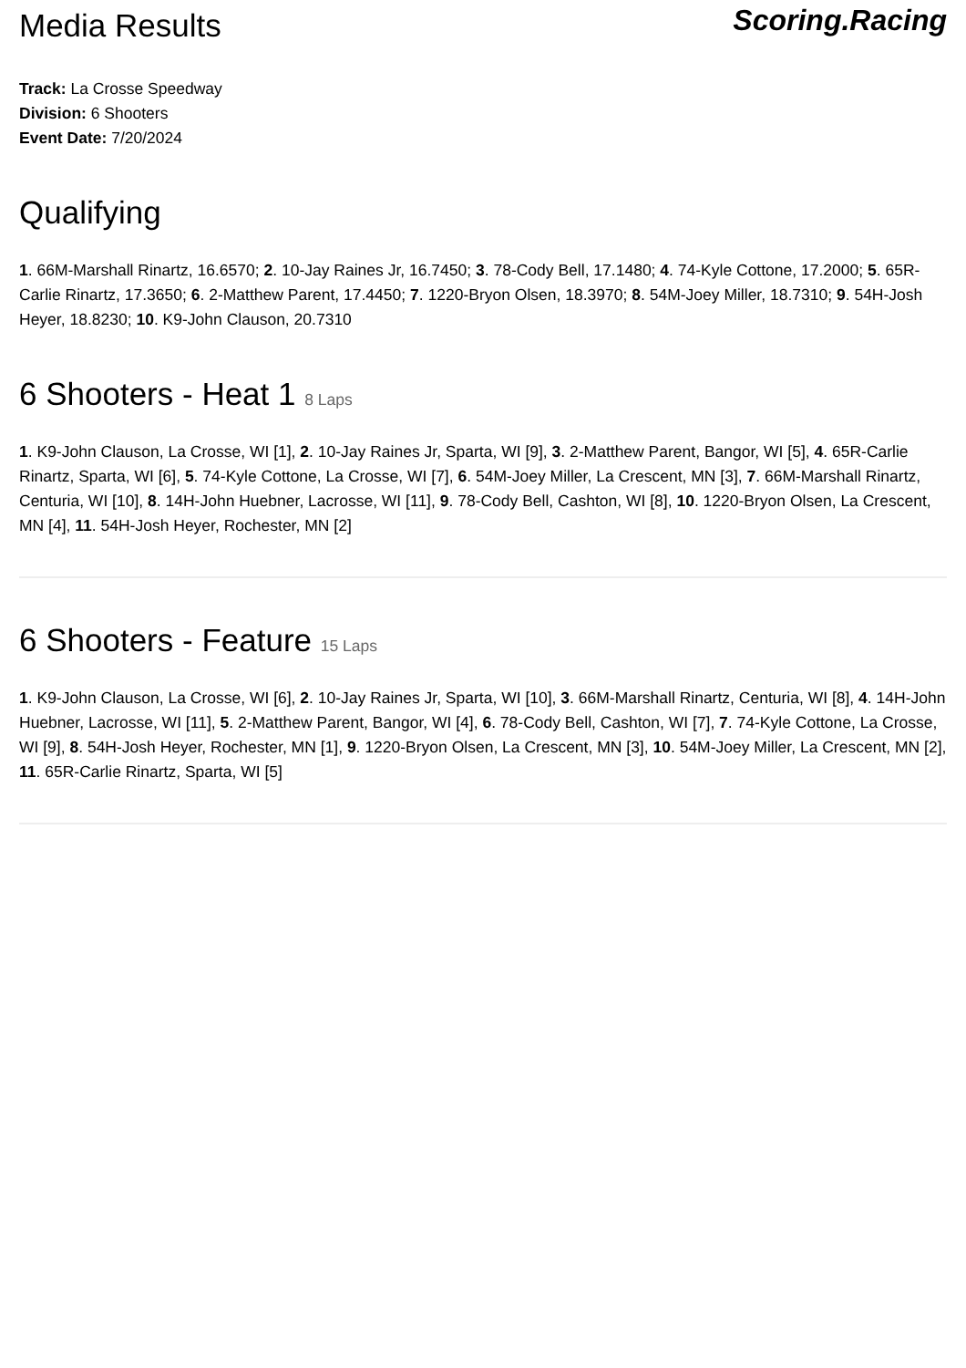Media Results
Scoring.Racing
Track: La Crosse Speedway
Division: 6 Shooters
Event Date: 7/20/2024
Qualifying
1. 66M-Marshall Rinartz, 16.6570; 2. 10-Jay Raines Jr, 16.7450; 3. 78-Cody Bell, 17.1480; 4. 74-Kyle Cottone, 17.2000; 5. 65R-Carlie Rinartz, 17.3650; 6. 2-Matthew Parent, 17.4450; 7. 1220-Bryon Olsen, 18.3970; 8. 54M-Joey Miller, 18.7310; 9. 54H-Josh Heyer, 18.8230; 10. K9-John Clauson, 20.7310
6 Shooters - Heat 1 8 Laps
1. K9-John Clauson, La Crosse, WI [1], 2. 10-Jay Raines Jr, Sparta, WI [9], 3. 2-Matthew Parent, Bangor, WI [5], 4. 65R-Carlie Rinartz, Sparta, WI [6], 5. 74-Kyle Cottone, La Crosse, WI [7], 6. 54M-Joey Miller, La Crescent, MN [3], 7. 66M-Marshall Rinartz, Centuria, WI [10], 8. 14H-John Huebner, Lacrosse, WI [11], 9. 78-Cody Bell, Cashton, WI [8], 10. 1220-Bryon Olsen, La Crescent, MN [4], 11. 54H-Josh Heyer, Rochester, MN [2]
6 Shooters - Feature 15 Laps
1. K9-John Clauson, La Crosse, WI [6], 2. 10-Jay Raines Jr, Sparta, WI [10], 3. 66M-Marshall Rinartz, Centuria, WI [8], 4. 14H-John Huebner, Lacrosse, WI [11], 5. 2-Matthew Parent, Bangor, WI [4], 6. 78-Cody Bell, Cashton, WI [7], 7. 74-Kyle Cottone, La Crosse, WI [9], 8. 54H-Josh Heyer, Rochester, MN [1], 9. 1220-Bryon Olsen, La Crescent, MN [3], 10. 54M-Joey Miller, La Crescent, MN [2], 11. 65R-Carlie Rinartz, Sparta, WI [5]